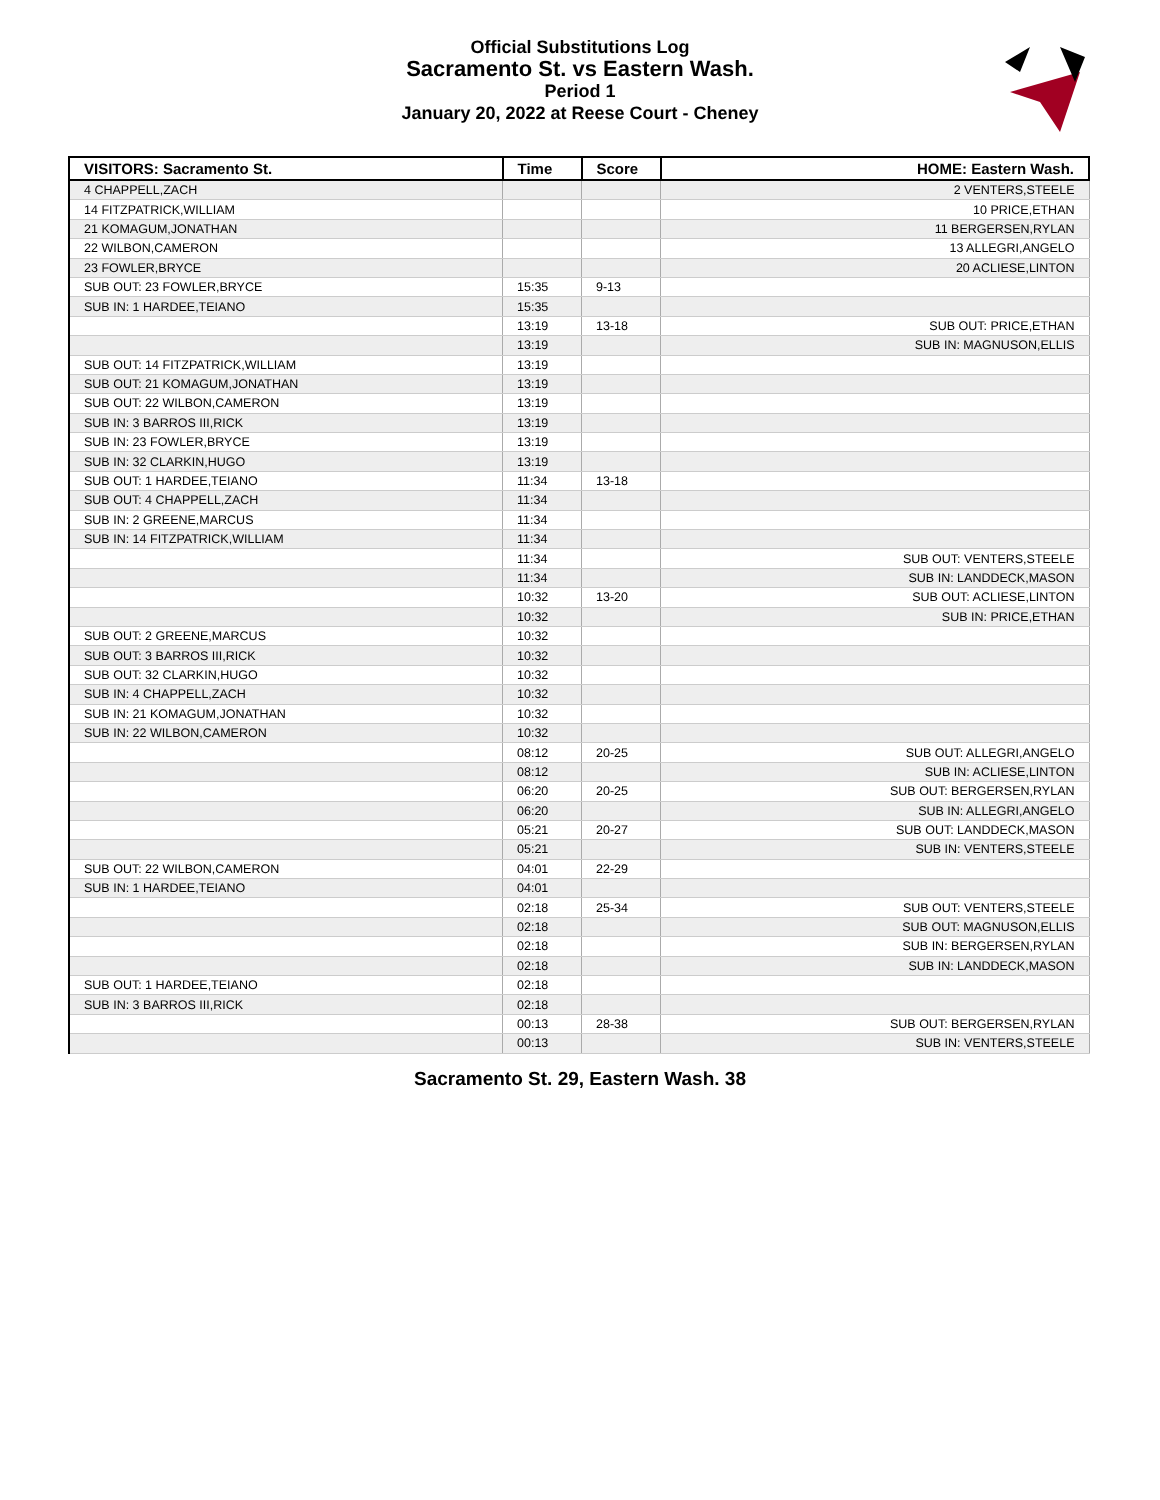Official Substitutions Log
Sacramento St. vs Eastern Wash.
Period 1
January 20, 2022 at Reese Court - Cheney
| VISITORS: Sacramento St. | Time | Score | HOME: Eastern Wash. |
| --- | --- | --- | --- |
| 4 CHAPPELL,ZACH | | | 2 VENTERS,STEELE |
| 14 FITZPATRICK,WILLIAM | | | 10 PRICE,ETHAN |
| 21 KOMAGUM,JONATHAN | | | 11 BERGERSEN,RYLAN |
| 22 WILBON,CAMERON | | | 13 ALLEGRI,ANGELO |
| 23 FOWLER,BRYCE | | | 20 ACLIESE,LINTON |
| SUB OUT: 23 FOWLER,BRYCE | 15:35 | 9-13 | |
| SUB IN: 1 HARDEE,TEIANO | 15:35 | | |
| | 13:19 | 13-18 | SUB OUT: PRICE,ETHAN |
| | 13:19 | | SUB IN: MAGNUSON,ELLIS |
| SUB OUT: 14 FITZPATRICK,WILLIAM | 13:19 | | |
| SUB OUT: 21 KOMAGUM,JONATHAN | 13:19 | | |
| SUB OUT: 22 WILBON,CAMERON | 13:19 | | |
| SUB IN: 3 BARROS III,RICK | 13:19 | | |
| SUB IN: 23 FOWLER,BRYCE | 13:19 | | |
| SUB IN: 32 CLARKIN,HUGO | 13:19 | | |
| SUB OUT: 1 HARDEE,TEIANO | 11:34 | 13-18 | |
| SUB OUT: 4 CHAPPELL,ZACH | 11:34 | | |
| SUB IN: 2 GREENE,MARCUS | 11:34 | | |
| SUB IN: 14 FITZPATRICK,WILLIAM | 11:34 | | |
| | 11:34 | | SUB OUT: VENTERS,STEELE |
| | 11:34 | | SUB IN: LANDDECK,MASON |
| | 10:32 | 13-20 | SUB OUT: ACLIESE,LINTON |
| | 10:32 | | SUB IN: PRICE,ETHAN |
| SUB OUT: 2 GREENE,MARCUS | 10:32 | | |
| SUB OUT: 3 BARROS III,RICK | 10:32 | | |
| SUB OUT: 32 CLARKIN,HUGO | 10:32 | | |
| SUB IN: 4 CHAPPELL,ZACH | 10:32 | | |
| SUB IN: 21 KOMAGUM,JONATHAN | 10:32 | | |
| SUB IN: 22 WILBON,CAMERON | 10:32 | | |
| | 08:12 | 20-25 | SUB OUT: ALLEGRI,ANGELO |
| | 08:12 | | SUB IN: ACLIESE,LINTON |
| | 06:20 | 20-25 | SUB OUT: BERGERSEN,RYLAN |
| | 06:20 | | SUB IN: ALLEGRI,ANGELO |
| | 05:21 | 20-27 | SUB OUT: LANDDECK,MASON |
| | 05:21 | | SUB IN: VENTERS,STEELE |
| SUB OUT: 22 WILBON,CAMERON | 04:01 | 22-29 | |
| SUB IN: 1 HARDEE,TEIANO | 04:01 | | |
| | 02:18 | 25-34 | SUB OUT: VENTERS,STEELE |
| | 02:18 | | SUB OUT: MAGNUSON,ELLIS |
| | 02:18 | | SUB IN: BERGERSEN,RYLAN |
| | 02:18 | | SUB IN: LANDDECK,MASON |
| SUB OUT: 1 HARDEE,TEIANO | 02:18 | | |
| SUB IN: 3 BARROS III,RICK | 02:18 | | |
| | 00:13 | 28-38 | SUB OUT: BERGERSEN,RYLAN |
| | 00:13 | | SUB IN: VENTERS,STEELE |
Sacramento St. 29, Eastern Wash. 38